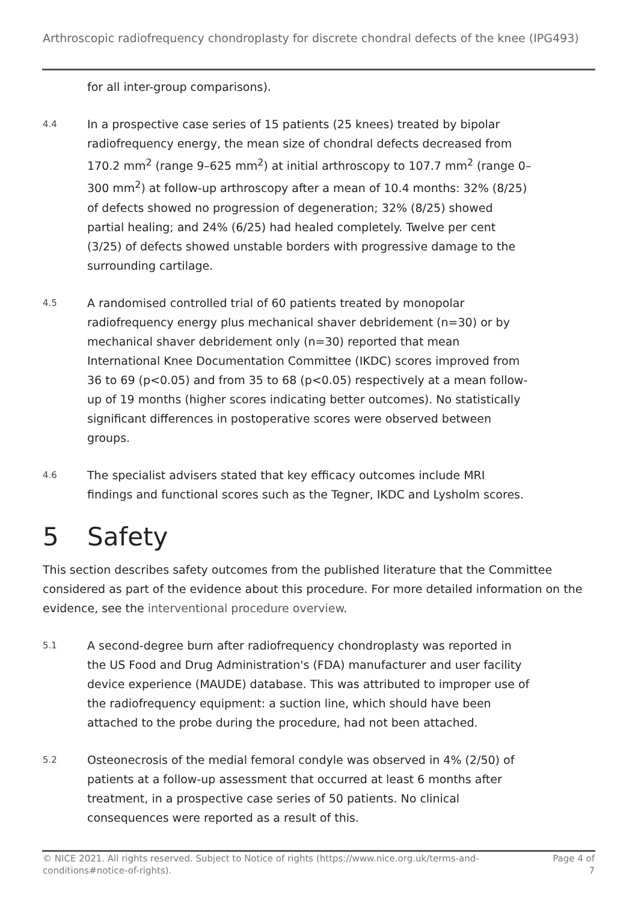Arthroscopic radiofrequency chondroplasty for discrete chondral defects of the knee (IPG493)
for all inter-group comparisons).
4.4
In a prospective case series of 15 patients (25 knees) treated by bipolar radiofrequency energy, the mean size of chondral defects decreased from 170.2 mm<sup>2</sup> (range 9–625 mm<sup>2</sup>) at initial arthroscopy to 107.7 mm<sup>2</sup> (range 0–300 mm<sup>2</sup>) at follow-up arthroscopy after a mean of 10.4 months: 32% (8/25) of defects showed no progression of degeneration; 32% (8/25) showed partial healing; and 24% (6/25) had healed completely. Twelve per cent (3/25) of defects showed unstable borders with progressive damage to the surrounding cartilage.
4.5
A randomised controlled trial of 60 patients treated by monopolar radiofrequency energy plus mechanical shaver debridement (n=30) or by mechanical shaver debridement only (n=30) reported that mean International Knee Documentation Committee (IKDC) scores improved from 36 to 69 (p<0.05) and from 35 to 68 (p<0.05) respectively at a mean follow-up of 19 months (higher scores indicating better outcomes). No statistically significant differences in postoperative scores were observed between groups.
4.6
The specialist advisers stated that key efficacy outcomes include MRI findings and functional scores such as the Tegner, IKDC and Lysholm scores.
5 Safety
This section describes safety outcomes from the published literature that the Committee considered as part of the evidence about this procedure. For more detailed information on the evidence, see the interventional procedure overview.
5.1
A second-degree burn after radiofrequency chondroplasty was reported in the US Food and Drug Administration's (FDA) manufacturer and user facility device experience (MAUDE) database. This was attributed to improper use of the radiofrequency equipment: a suction line, which should have been attached to the probe during the procedure, had not been attached.
5.2
Osteonecrosis of the medial femoral condyle was observed in 4% (2/50) of patients at a follow-up assessment that occurred at least 6 months after treatment, in a prospective case series of 50 patients. No clinical consequences were reported as a result of this.
© NICE 2021. All rights reserved. Subject to Notice of rights (https://www.nice.org.uk/terms-and-conditions#notice-of-rights).
Page 4 of
7